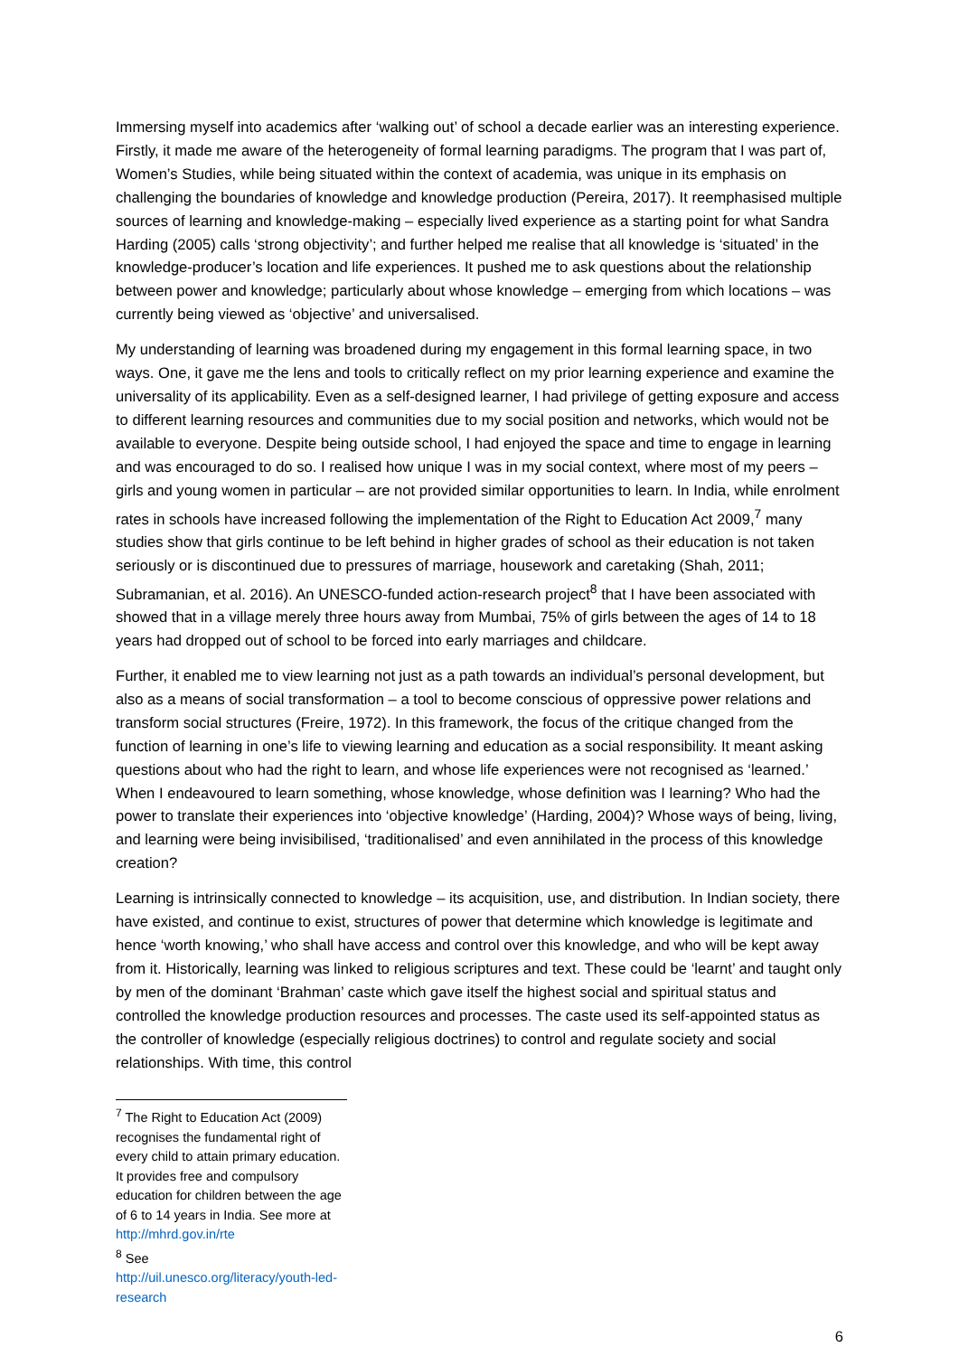Immersing myself into academics after ‘walking out’ of school a decade earlier was an interesting experience. Firstly, it made me aware of the heterogeneity of formal learning paradigms. The program that I was part of, Women’s Studies, while being situated within the context of academia, was unique in its emphasis on challenging the boundaries of knowledge and knowledge production (Pereira, 2017). It reemphasised multiple sources of learning and knowledge-making – especially lived experience as a starting point for what Sandra Harding (2005) calls ‘strong objectivity’; and further helped me realise that all knowledge is ‘situated’ in the knowledge-producer’s location and life experiences. It pushed me to ask questions about the relationship between power and knowledge; particularly about whose knowledge – emerging from which locations – was currently being viewed as ‘objective’ and universalised.
My understanding of learning was broadened during my engagement in this formal learning space, in two ways. One, it gave me the lens and tools to critically reflect on my prior learning experience and examine the universality of its applicability. Even as a self-designed learner, I had privilege of getting exposure and access to different learning resources and communities due to my social position and networks, which would not be available to everyone. Despite being outside school, I had enjoyed the space and time to engage in learning and was encouraged to do so. I realised how unique I was in my social context, where most of my peers – girls and young women in particular – are not provided similar opportunities to learn. In India, while enrolment rates in schools have increased following the implementation of the Right to Education Act 2009,<sup>7</sup> many studies show that girls continue to be left behind in higher grades of school as their education is not taken seriously or is discontinued due to pressures of marriage, housework and caretaking (Shah, 2011; Subramanian, et al. 2016). An UNESCO-funded action-research project<sup>8</sup> that I have been associated with showed that in a village merely three hours away from Mumbai, 75% of girls between the ages of 14 to 18 years had dropped out of school to be forced into early marriages and childcare.
Further, it enabled me to view learning not just as a path towards an individual’s personal development, but also as a means of social transformation – a tool to become conscious of oppressive power relations and transform social structures (Freire, 1972). In this framework, the focus of the critique changed from the function of learning in one’s life to viewing learning and education as a social responsibility. It meant asking questions about who had the right to learn, and whose life experiences were not recognised as ‘learned.’ When I endeavoured to learn something, whose knowledge, whose definition was I learning? Who had the power to translate their experiences into ‘objective knowledge’ (Harding, 2004)? Whose ways of being, living, and learning were being invisibilised, ‘traditionalised’ and even annihilated in the process of this knowledge creation?
Learning is intrinsically connected to knowledge – its acquisition, use, and distribution. In Indian society, there have existed, and continue to exist, structures of power that determine which knowledge is legitimate and hence ‘worth knowing,’ who shall have access and control over this knowledge, and who will be kept away from it. Historically, learning was linked to religious scriptures and text. These could be ‘learnt’ and taught only by men of the dominant ‘Brahman’ caste which gave itself the highest social and spiritual status and controlled the knowledge production resources and processes. The caste used its self-appointed status as the controller of knowledge (especially religious doctrines) to control and regulate society and social relationships. With time, this control
<sup>7</sup> The Right to Education Act (2009) recognises the fundamental right of every child to attain primary education. It provides free and compulsory education for children between the age of 6 to 14 years in India. See more at http://mhrd.gov.in/rte
<sup>8</sup> See http://uil.unesco.org/literacy/youth-led-research
6